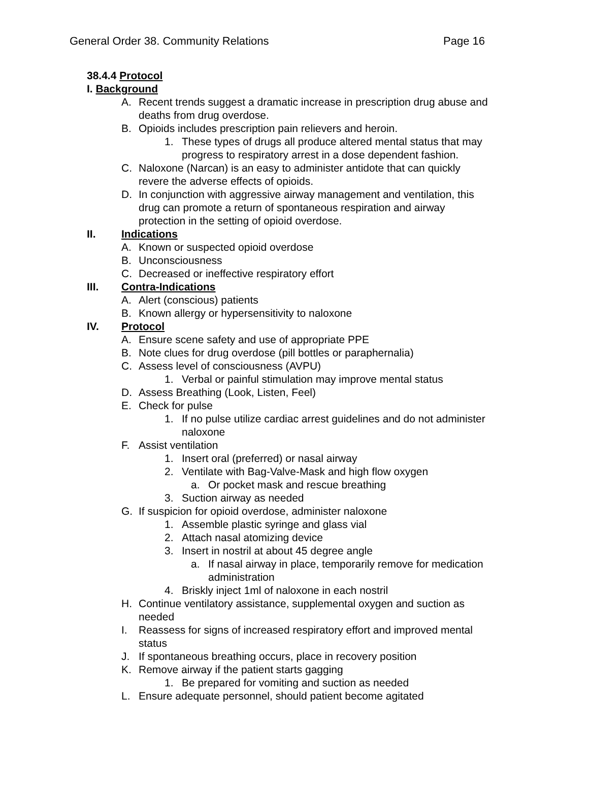General Order 38. Community Relations Page 16
38.4.4 Protocol
I. Background
A. Recent trends suggest a dramatic increase in prescription drug abuse and deaths from drug overdose.
B. Opioids includes prescription pain relievers and heroin.
1. These types of drugs all produce altered mental status that may progress to respiratory arrest in a dose dependent fashion.
C. Naloxone (Narcan) is an easy to administer antidote that can quickly revere the adverse effects of opioids.
D. In conjunction with aggressive airway management and ventilation, this drug can promote a return of spontaneous respiration and airway protection in the setting of opioid overdose.
II. Indications
A. Known or suspected opioid overdose
B. Unconsciousness
C. Decreased or ineffective respiratory effort
III. Contra-Indications
A. Alert (conscious) patients
B. Known allergy or hypersensitivity to naloxone
IV. Protocol
A. Ensure scene safety and use of appropriate PPE
B. Note clues for drug overdose (pill bottles or paraphernalia)
C. Assess level of consciousness (AVPU)
1. Verbal or painful stimulation may improve mental status
D. Assess Breathing (Look, Listen, Feel)
E. Check for pulse
1. If no pulse utilize cardiac arrest guidelines and do not administer naloxone
F. Assist ventilation
1. Insert oral (preferred) or nasal airway
2. Ventilate with Bag-Valve-Mask and high flow oxygen
a. Or pocket mask and rescue breathing
3. Suction airway as needed
G. If suspicion for opioid overdose, administer naloxone
1. Assemble plastic syringe and glass vial
2. Attach nasal atomizing device
3. Insert in nostril at about 45 degree angle
a. If nasal airway in place, temporarily remove for medication administration
4. Briskly inject 1ml of naloxone in each nostril
H. Continue ventilatory assistance, supplemental oxygen and suction as needed
I. Reassess for signs of increased respiratory effort and improved mental status
J. If spontaneous breathing occurs, place in recovery position
K. Remove airway if the patient starts gagging
1. Be prepared for vomiting and suction as needed
L. Ensure adequate personnel, should patient become agitated